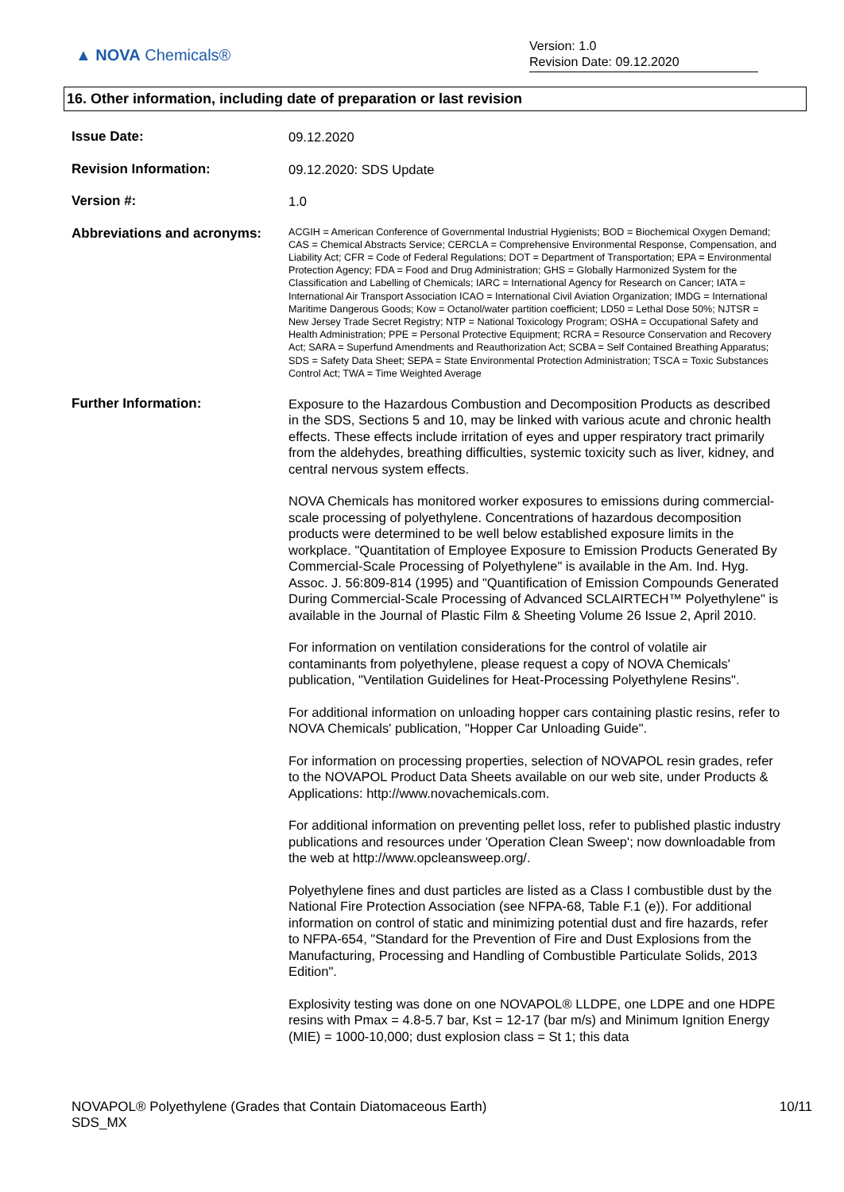▲ NOVA Chemicals®
Version: 1.0
Revision Date: 09.12.2020
16. Other information, including date of preparation or last revision
Issue Date:
09.12.2020
Revision Information:
09.12.2020: SDS Update
Version #:
1.0
Abbreviations and acronyms:
ACGIH = American Conference of Governmental Industrial Hygienists; BOD = Biochemical Oxygen Demand; CAS = Chemical Abstracts Service; CERCLA = Comprehensive Environmental Response, Compensation, and Liability Act; CFR = Code of Federal Regulations; DOT = Department of Transportation; EPA = Environmental Protection Agency; FDA = Food and Drug Administration; GHS = Globally Harmonized System for the Classification and Labelling of Chemicals; IARC = International Agency for Research on Cancer; IATA = International Air Transport Association ICAO = International Civil Aviation Organization; IMDG = International Maritime Dangerous Goods; Kow = Octanol/water partition coefficient; LD50 = Lethal Dose 50%; NJTSR = New Jersey Trade Secret Registry; NTP = National Toxicology Program; OSHA = Occupational Safety and Health Administration; PPE = Personal Protective Equipment; RCRA = Resource Conservation and Recovery Act; SARA = Superfund Amendments and Reauthorization Act; SCBA = Self Contained Breathing Apparatus; SDS = Safety Data Sheet; SEPA = State Environmental Protection Administration; TSCA = Toxic Substances Control Act; TWA = Time Weighted Average
Further Information:
Exposure to the Hazardous Combustion and Decomposition Products as described in the SDS, Sections 5 and 10, may be linked with various acute and chronic health effects. These effects include irritation of eyes and upper respiratory tract primarily from the aldehydes, breathing difficulties, systemic toxicity such as liver, kidney, and central nervous system effects.
NOVA Chemicals has monitored worker exposures to emissions during commercial-scale processing of polyethylene. Concentrations of hazardous decomposition products were determined to be well below established exposure limits in the workplace. "Quantitation of Employee Exposure to Emission Products Generated By Commercial-Scale Processing of Polyethylene" is available in the Am. Ind. Hyg. Assoc. J. 56:809-814 (1995) and "Quantification of Emission Compounds Generated During Commercial-Scale Processing of Advanced SCLAIRTECH™ Polyethylene" is available in the Journal of Plastic Film & Sheeting Volume 26 Issue 2, April 2010.
For information on ventilation considerations for the control of volatile air contaminants from polyethylene, please request a copy of NOVA Chemicals' publication, "Ventilation Guidelines for Heat-Processing Polyethylene Resins".
For additional information on unloading hopper cars containing plastic resins, refer to NOVA Chemicals' publication, "Hopper Car Unloading Guide".
For information on processing properties, selection of NOVAPOL resin grades, refer to the NOVAPOL Product Data Sheets available on our web site, under Products & Applications: http://www.novachemicals.com.
For additional information on preventing pellet loss, refer to published plastic industry publications and resources under 'Operation Clean Sweep'; now downloadable from the web at http://www.opcleansweep.org/.
Polyethylene fines and dust particles are listed as a Class I combustible dust by the National Fire Protection Association (see NFPA-68, Table F.1 (e)). For additional information on control of static and minimizing potential dust and fire hazards, refer to NFPA-654, "Standard for the Prevention of Fire and Dust Explosions from the Manufacturing, Processing and Handling of Combustible Particulate Solids, 2013 Edition".
Explosivity testing was done on one NOVAPOL® LLDPE, one LDPE and one HDPE resins with Pmax = 4.8-5.7 bar, Kst = 12-17 (bar m/s) and Minimum Ignition Energy (MIE) = 1000-10,000; dust explosion class = St 1; this data
NOVAPOL® Polyethylene (Grades that Contain Diatomaceous Earth)
SDS_MX
10/11